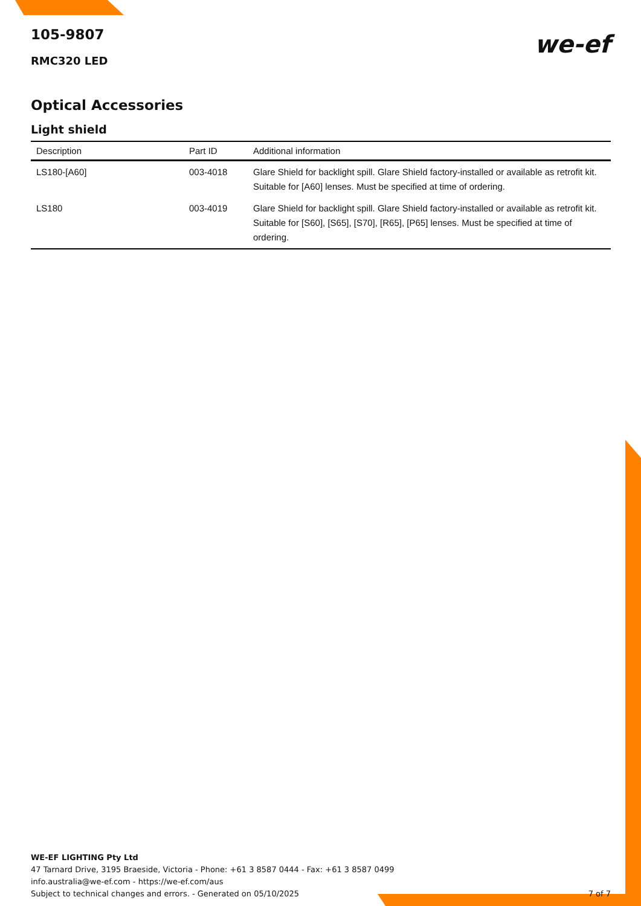105-9807
RMC320 LED
we-ef
Optical Accessories
Light shield
| Description | Part ID | Additional information |
| --- | --- | --- |
| LS180-[A60] | 003-4018 | Glare Shield for backlight spill. Glare Shield factory-installed or available as retrofit kit. Suitable for [A60] lenses. Must be specified at time of ordering. |
| LS180 | 003-4019 | Glare Shield for backlight spill. Glare Shield factory-installed or available as retrofit kit. Suitable for [S60], [S65], [S70], [R65], [P65] lenses. Must be specified at time of ordering. |
WE-EF LIGHTING Pty Ltd
47 Tarnard Drive, 3195 Braeside, Victoria - Phone: +61 3 8587 0444 - Fax: +61 3 8587 0499
info.australia@we-ef.com - https://we-ef.com/aus
Subject to technical changes and errors. - Generated on 05/10/2025 7 of 7